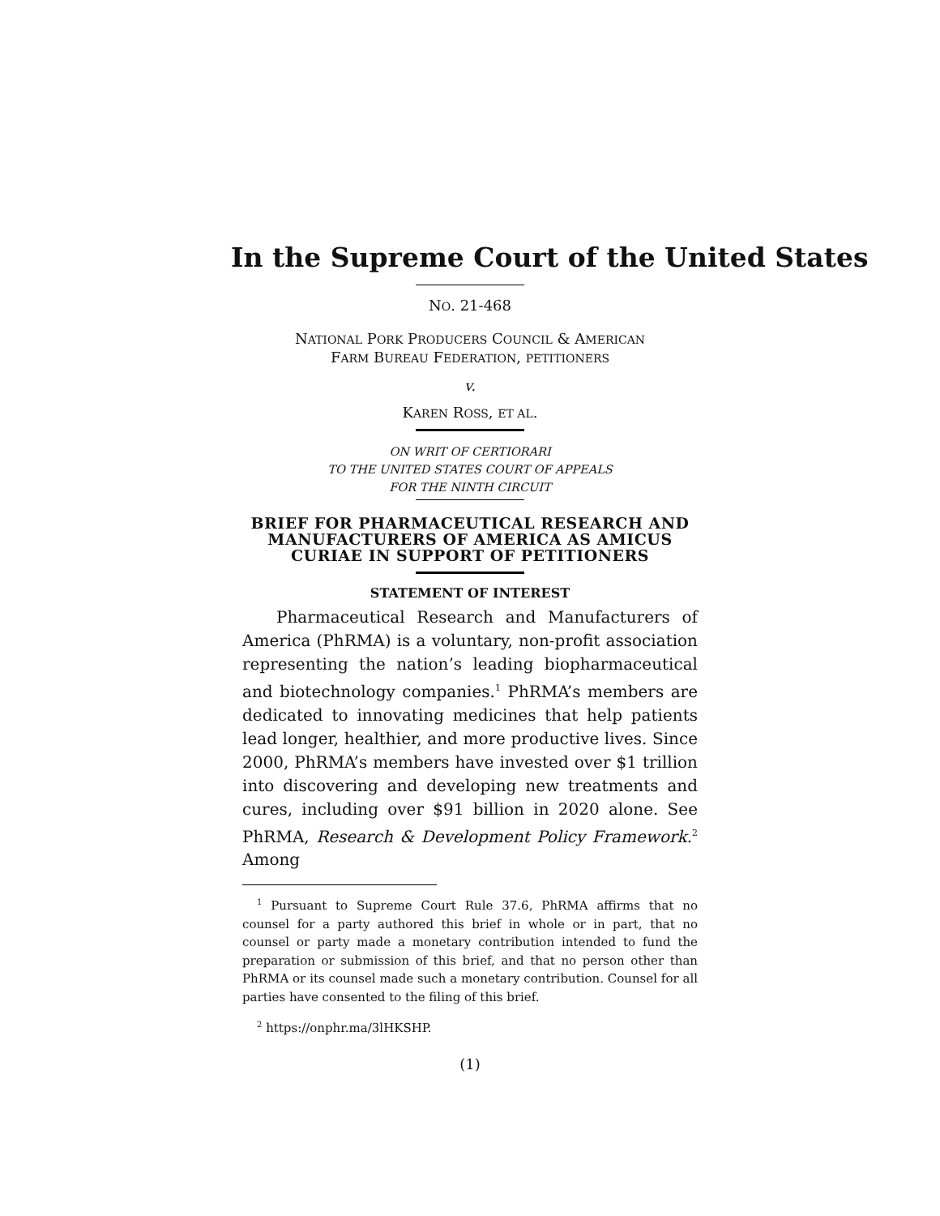In the Supreme Court of the United States
NO. 21-468
NATIONAL PORK PRODUCERS COUNCIL & AMERICAN
FARM BUREAU FEDERATION, PETITIONERS
v.
KAREN ROSS, ET AL.
ON WRIT OF CERTIORARI
TO THE UNITED STATES COURT OF APPEALS
FOR THE NINTH CIRCUIT
BRIEF FOR PHARMACEUTICAL RESEARCH AND MANUFACTURERS OF AMERICA AS AMICUS CURIAE IN SUPPORT OF PETITIONERS
STATEMENT OF INTEREST
Pharmaceutical Research and Manufacturers of America (PhRMA) is a voluntary, non-profit association representing the nation’s leading biopharmaceutical and biotechnology companies.<sup>1</sup> PhRMA’s members are dedicated to innovating medicines that help patients lead longer, healthier, and more productive lives. Since 2000, PhRMA’s members have invested over $1 trillion into discovering and developing new treatments and cures, including over $91 billion in 2020 alone. See PhRMA, Research & Development Policy Framework.<sup>2</sup> Among
<sup>1</sup> Pursuant to Supreme Court Rule 37.6, PhRMA affirms that no counsel for a party authored this brief in whole or in part, that no counsel or party made a monetary contribution intended to fund the preparation or submission of this brief, and that no person other than PhRMA or its counsel made such a monetary contribution. Counsel for all parties have consented to the filing of this brief.
<sup>2</sup> https://onphr.ma/3lHKSHP.
(1)